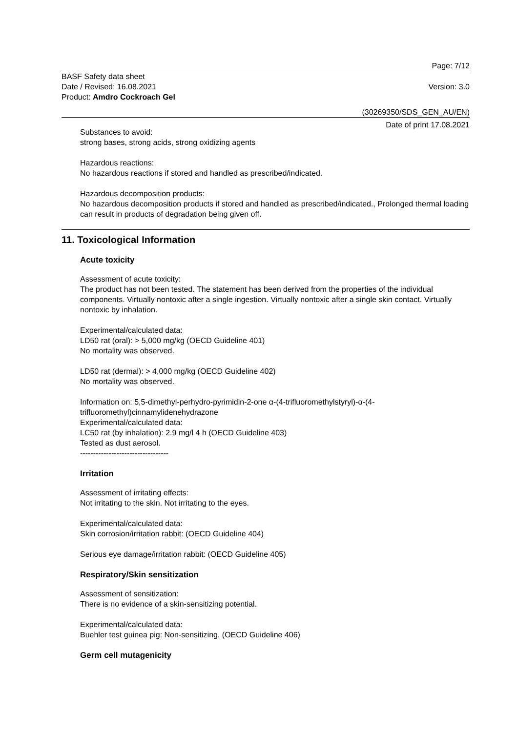Page: 7/12
BASF Safety data sheet
Date / Revised: 16.08.2021 Version: 3.0
Product: Amdro Cockroach Gel
(30269350/SDS_GEN_AU/EN)
Date of print 17.08.2021
Substances to avoid:
strong bases, strong acids, strong oxidizing agents
Hazardous reactions:
No hazardous reactions if stored and handled as prescribed/indicated.
Hazardous decomposition products:
No hazardous decomposition products if stored and handled as prescribed/indicated., Prolonged thermal loading can result in products of degradation being given off.
11. Toxicological Information
Acute toxicity
Assessment of acute toxicity:
The product has not been tested. The statement has been derived from the properties of the individual components. Virtually nontoxic after a single ingestion. Virtually nontoxic after a single skin contact. Virtually nontoxic by inhalation.
Experimental/calculated data:
LD50 rat (oral): > 5,000 mg/kg (OECD Guideline 401)
No mortality was observed.
LD50 rat (dermal): > 4,000 mg/kg (OECD Guideline 402)
No mortality was observed.
Information on: 5,5-dimethyl-perhydro-pyrimidin-2-one α-(4-trifluoromethylstyryl)-α-(4-trifluoromethyl)cinnamylidenehydrazone
Experimental/calculated data:
LC50 rat (by inhalation): 2.9 mg/l 4 h (OECD Guideline 403)
Tested as dust aerosol.
----------------------------------
Irritation
Assessment of irritating effects:
Not irritating to the skin. Not irritating to the eyes.
Experimental/calculated data:
Skin corrosion/irritation rabbit: (OECD Guideline 404)
Serious eye damage/irritation rabbit: (OECD Guideline 405)
Respiratory/Skin sensitization
Assessment of sensitization:
There is no evidence of a skin-sensitizing potential.
Experimental/calculated data:
Buehler test guinea pig: Non-sensitizing. (OECD Guideline 406)
Germ cell mutagenicity